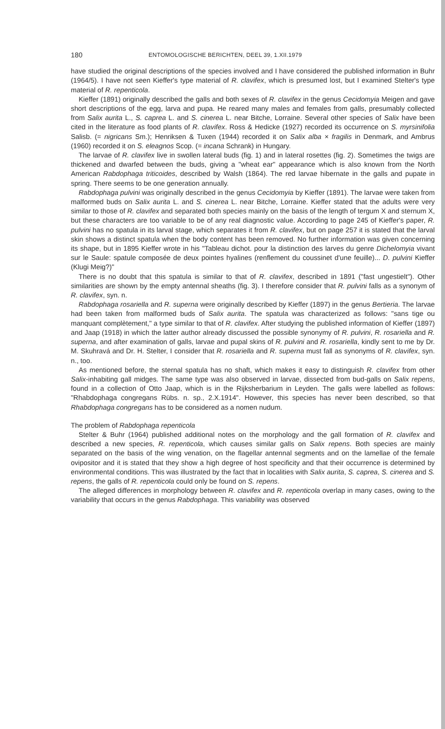180 ENTOMOLOGISCHE BERICHTEN, DEEL 39, 1.XII.1979
have studied the original descriptions of the species involved and I have considered the published information in Buhr (1964/5). I have not seen Kieffer's type material of R. clavifex, which is presumed lost, but I examined Stelter's type material of R. repenticola.
Kieffer (1891) originally described the galls and both sexes of R. clavifex in the genus Cecidomyia Meigen and gave short descriptions of the egg, larva and pupa. He reared many males and females from galls, presumably collected from Salix aurita L., S. caprea L. and S. cinerea L. near Bitche, Lorraine. Several other species of Salix have been cited in the literature as food plants of R. clavifex. Ross & Hedicke (1927) recorded its occurrence on S. myrsinifolia Salisb. (= nigricans Sm.); Henriksen & Tuxen (1944) recorded it on Salix alba × fragilis in Denmark, and Ambrus (1960) recorded it on S. eleagnos Scop. (= incana Schrank) in Hungary.
The larvae of R. clavifex live in swollen lateral buds (fig. 1) and in lateral rosettes (fig. 2). Sometimes the twigs are thickened and dwarfed between the buds, giving a "wheat ear" appearance which is also known from the North American Rabdophaga triticoides, described by Walsh (1864). The red larvae hibernate in the galls and pupate in spring. There seems to be one generation annually.
Rabdophaga pulvini was originally described in the genus Cecidomyia by Kieffer (1891). The larvae were taken from malformed buds on Salix aurita L. and S. cinerea L. near Bitche, Lorraine. Kieffer stated that the adults were very similar to those of R. clavifex and separated both species mainly on the basis of the length of tergum X and sternum X, but these characters are too variable to be of any real diagnostic value. According to page 245 of Kieffer's paper, R. pulvini has no spatula in its larval stage, which separates it from R. clavifex, but on page 257 it is stated that the larval skin shows a distinct spatula when the body content has been removed. No further information was given concerning its shape, but in 1895 Kieffer wrote in his "Tableau dichot. pour la distinction des larves du genre Dichelomyia vivant sur le Saule: spatule composée de deux pointes hyalines (renflement du coussinet d'une feuille)... D. pulvini Kieffer (Klugi Meig?)"
There is no doubt that this spatula is similar to that of R. clavifex, described in 1891 ("fast ungestielt"). Other similarities are shown by the empty antennal sheaths (fig. 3). I therefore consider that R. pulvini falls as a synonym of R. clavifex, syn. n.
Rabdophaga rosariella and R. superna were originally described by Kieffer (1897) in the genus Bertieria. The larvae had been taken from malformed buds of Salix aurita. The spatula was characterized as follows: "sans tige ou manquant complètement," a type similar to that of R. clavifex. After studying the published information of Kieffer (1897) and Jaap (1918) in which the latter author already discussed the possible synonymy of R. pulvini, R. rosariella and R. superna, and after examination of galls, larvae and pupal skins of R. pulvini and R. rosariella, kindly sent to me by Dr. M. Skuhravá and Dr. H. Stelter, I consider that R. rosariella and R. superna must fall as synonyms of R. clavifex, syn. n., too.
As mentioned before, the sternal spatula has no shaft, which makes it easy to distinguish R. clavifex from other Salix-inhabiting gall midges. The same type was also observed in larvae, dissected from bud-galls on Salix repens, found in a collection of Otto Jaap, which is in the Rijksherbarium in Leyden. The galls were labelled as follows: "Rhabdophaga congregans Rübs. n. sp., 2.X.1914". However, this species has never been described, so that Rhabdophaga congregans has to be considered as a nomen nudum.
The problem of Rabdophaga repenticola
Stelter & Buhr (1964) published additional notes on the morphology and the gall formation of R. clavifex and described a new species, R. repenticola, which causes similar galls on Salix repens. Both species are mainly separated on the basis of the wing venation, on the flagellar antennal segments and on the lamellae of the female ovipositor and it is stated that they show a high degree of host specificity and that their occurrence is determined by environmental conditions. This was illustrated by the fact that in localities with Salix aurita, S. caprea, S. cinerea and S. repens, the galls of R. repenticola could only be found on S. repens.
The alleged differences in morphology between R. clavifex and R. repenticola overlap in many cases, owing to the variability that occurs in the genus Rabdophaga. This variability was observed